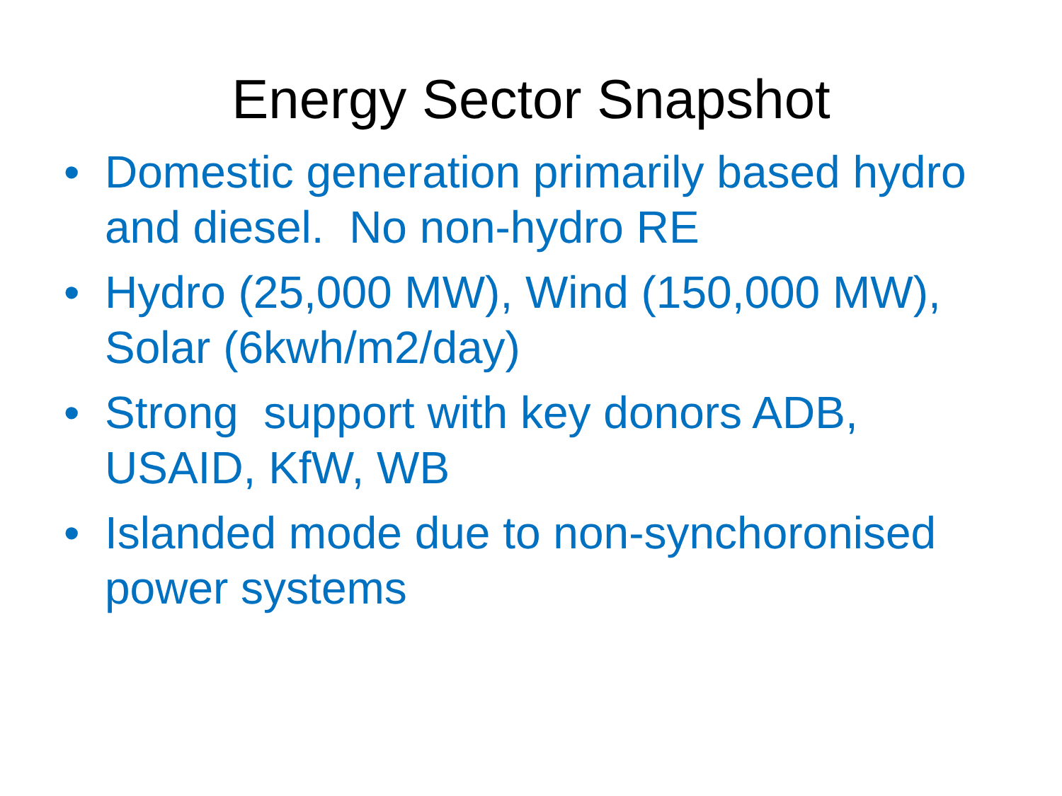Energy Sector Snapshot
• Domestic generation primarily based hydro and diesel. No non-hydro RE
• Hydro (25,000 MW), Wind (150,000 MW), Solar (6kwh/m2/day)
• Strong support with key donors ADB, USAID, KfW, WB
• Islanded mode due to non-synchoronised power systems